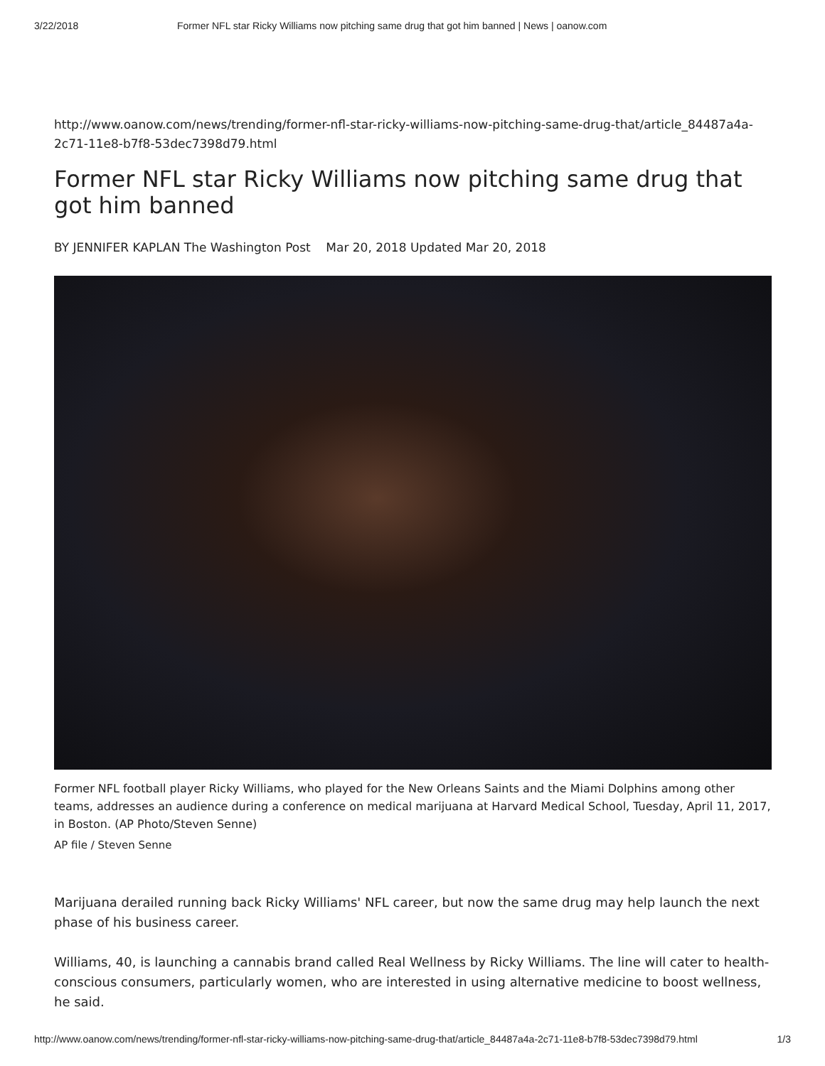3/22/2018 Former NFL star Ricky Williams now pitching same drug that got him banned | News | oanow.com
http://www.oanow.com/news/trending/former-nfl-star-ricky-williams-now-pitching-same-drug-that/article_84487a4a-2c71-11e8-b7f8-53dec7398d79.html
Former NFL star Ricky Williams now pitching same drug that got him banned
BY JENNIFER KAPLAN The Washington Post Mar 20, 2018 Updated Mar 20, 2018
Former NFL football player Ricky Williams, who played for the New Orleans Saints and the Miami Dolphins among other teams, addresses an audience during a conference on medical marijuana at Harvard Medical School, Tuesday, April 11, 2017, in Boston. (AP Photo/Steven Senne)
AP file / Steven Senne
Marijuana derailed running back Ricky Williams' NFL career, but now the same drug may help launch the next phase of his business career.
Williams, 40, is launching a cannabis brand called Real Wellness by Ricky Williams. The line will cater to health-conscious consumers, particularly women, who are interested in using alternative medicine to boost wellness, he said.
http://www.oanow.com/news/trending/former-nfl-star-ricky-williams-now-pitching-same-drug-that/article_84487a4a-2c71-11e8-b7f8-53dec7398d79.html 1/3